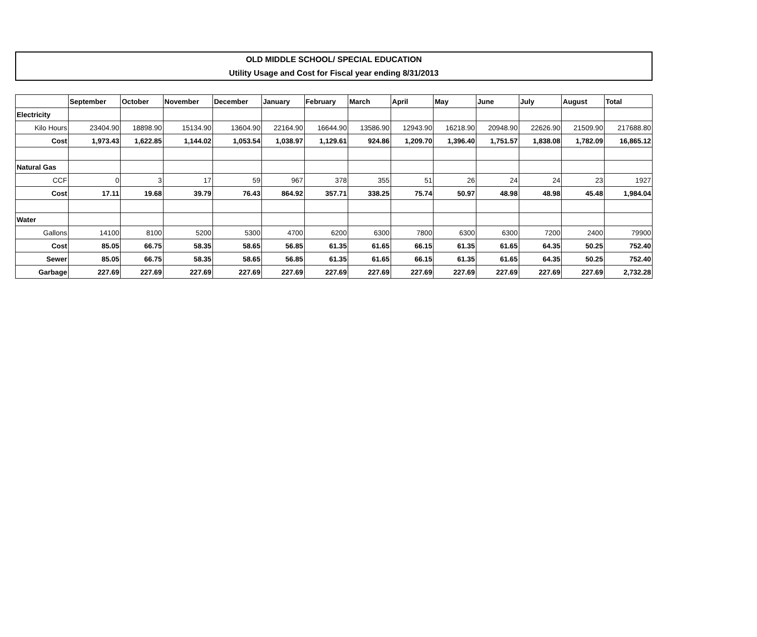OLD MIDDLE SCHOOL/ SPECIAL EDUCATION
Utility Usage and Cost for Fiscal year ending 8/31/2013
| | September | October | November | December | January | February | March | April | May | June | July | August | Total |
| --- | --- | --- | --- | --- | --- | --- | --- | --- | --- | --- | --- | --- | --- |
| Electricity | | | | | | | | | | | | | |
| Kilo Hours | 23404.90 | 18898.90 | 15134.90 | 13604.90 | 22164.90 | 16644.90 | 13586.90 | 12943.90 | 16218.90 | 20948.90 | 22626.90 | 21509.90 | 217688.80 |
| Cost | 1,973.43 | 1,622.85 | 1,144.02 | 1,053.54 | 1,038.97 | 1,129.61 | 924.86 | 1,209.70 | 1,396.40 | 1,751.57 | 1,838.08 | 1,782.09 | 16,865.12 |
| Natural Gas | | | | | | | | | | | | | |
| CCF | 0 | 3 | 17 | 59 | 967 | 378 | 355 | 51 | 26 | 24 | 24 | 23 | 1927 |
| Cost | 17.11 | 19.68 | 39.79 | 76.43 | 864.92 | 357.71 | 338.25 | 75.74 | 50.97 | 48.98 | 48.98 | 45.48 | 1,984.04 |
| Water | | | | | | | | | | | | | |
| Gallons | 14100 | 8100 | 5200 | 5300 | 4700 | 6200 | 6300 | 7800 | 6300 | 6300 | 7200 | 2400 | 79900 |
| Cost | 85.05 | 66.75 | 58.35 | 58.65 | 56.85 | 61.35 | 61.65 | 66.15 | 61.35 | 61.65 | 64.35 | 50.25 | 752.40 |
| Sewer | 85.05 | 66.75 | 58.35 | 58.65 | 56.85 | 61.35 | 61.65 | 66.15 | 61.35 | 61.65 | 64.35 | 50.25 | 752.40 |
| Garbage | 227.69 | 227.69 | 227.69 | 227.69 | 227.69 | 227.69 | 227.69 | 227.69 | 227.69 | 227.69 | 227.69 | 227.69 | 2,732.28 |